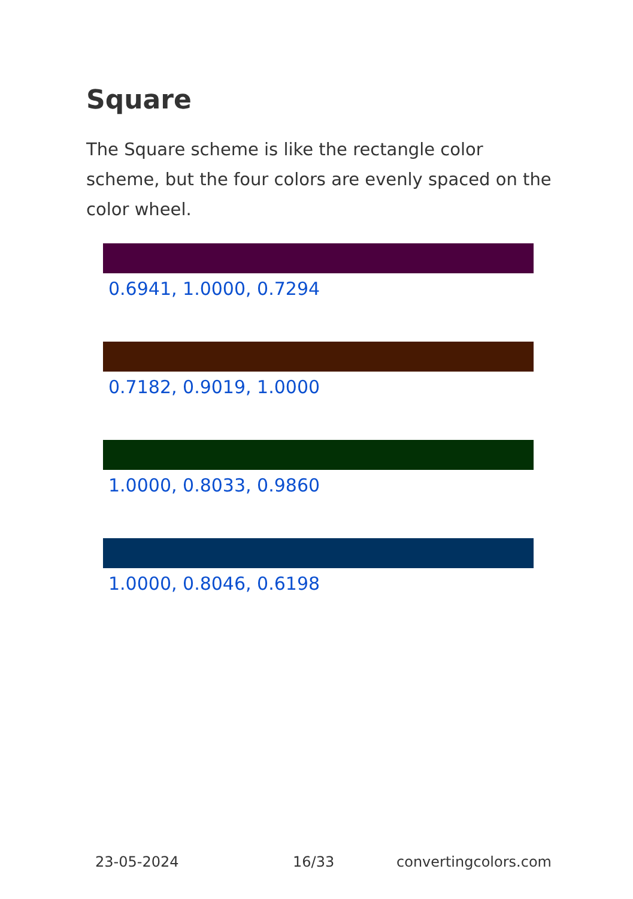Square
The Square scheme is like the rectangle color scheme, but the four colors are evenly spaced on the color wheel.
0.6941, 1.0000, 0.7294
0.7182, 0.9019, 1.0000
1.0000, 0.8033, 0.9860
1.0000, 0.8046, 0.6198
23-05-2024 16/33 convertingcolors.com